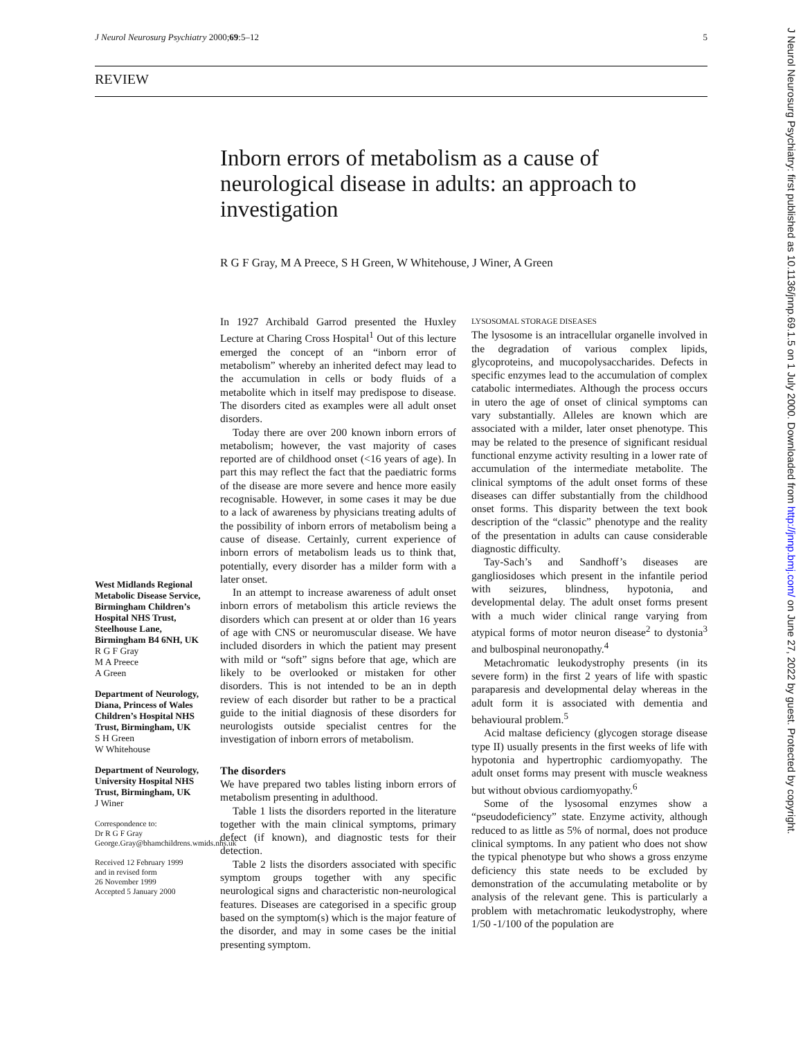J Neurol Neurosurg Psychiatry 2000;69:5–12 5
REVIEW
Inborn errors of metabolism as a cause of neurological disease in adults: an approach to investigation
R G F Gray, M A Preece, S H Green, W Whitehouse, J Winer, A Green
West Midlands Regional Metabolic Disease Service, Birmingham Children’s Hospital NHS Trust, Steelhouse Lane, Birmingham B4 6NH, UK
R G F Gray
M A Preece
A Green
Department of Neurology, Diana, Princess of Wales Children’s Hospital NHS Trust, Birmingham, UK
S H Green
W Whitehouse
Department of Neurology, University Hospital NHS Trust, Birmingham, UK
J Winer
Correspondence to:
Dr R G F Gray
George.Gray@bhamchildrens.wmids.nhs.uk
Received 12 February 1999
and in revised form
26 November 1999
Accepted 5 January 2000
In 1927 Archibald Garrod presented the Huxley Lecture at Charing Cross Hospital<sup>1</sup> Out of this lecture emerged the concept of an “inborn error of metabolism” whereby an inherited defect may lead to the accumulation in cells or body fluids of a metabolite which in itself may predispose to disease. The disorders cited as examples were all adult onset disorders.
Today there are over 200 known inborn errors of metabolism; however, the vast majority of cases reported are of childhood onset (<16 years of age). In part this may reflect the fact that the paediatric forms of the disease are more severe and hence more easily recognisable. However, in some cases it may be due to a lack of awareness by physicians treating adults of the possibility of inborn errors of metabolism being a cause of disease. Certainly, current experience of inborn errors of metabolism leads us to think that, potentially, every disorder has a milder form with a later onset.
In an attempt to increase awareness of adult onset inborn errors of metabolism this article reviews the disorders which can present at or older than 16 years of age with CNS or neuromuscular disease. We have included disorders in which the patient may present with mild or “soft” signs before that age, which are likely to be overlooked or mistaken for other disorders. This is not intended to be an in depth review of each disorder but rather to be a practical guide to the initial diagnosis of these disorders for neurologists outside specialist centres for the investigation of inborn errors of metabolism.
The disorders
We have prepared two tables listing inborn errors of metabolism presenting in adulthood.
Table 1 lists the disorders reported in the literature together with the main clinical symptoms, primary defect (if known), and diagnostic tests for their detection.
Table 2 lists the disorders associated with specific symptom groups together with any specific neurological signs and characteristic non-neurological features. Diseases are categorised in a specific group based on the symptom(s) which is the major feature of the disorder, and may in some cases be the initial presenting symptom.
LYSOSOMAL STORAGE DISEASES
The lysosome is an intracellular organelle involved in the degradation of various complex lipids, glycoproteins, and mucopolysaccharides. Defects in specific enzymes lead to the accumulation of complex catabolic intermediates. Although the process occurs in utero the age of onset of clinical symptoms can vary substantially. Alleles are known which are associated with a milder, later onset phenotype. This may be related to the presence of significant residual functional enzyme activity resulting in a lower rate of accumulation of the intermediate metabolite. The clinical symptoms of the adult onset forms of these diseases can differ substantially from the childhood onset forms. This disparity between the text book description of the “classic” phenotype and the reality of the presentation in adults can cause considerable diagnostic difficulty.
Tay-Sach’s and Sandhoff’s diseases are gangliosidoses which present in the infantile period with seizures, blindness, hypotonia, and developmental delay. The adult onset forms present with a much wider clinical range varying from atypical forms of motor neuron disease<sup>2</sup> to dystonia<sup>3</sup> and bulbospinal neuronopathy.<sup>4</sup>
Metachromatic leukodystrophy presents (in its severe form) in the first 2 years of life with spastic paraparesis and developmental delay whereas in the adult form it is associated with dementia and behavioural problem.<sup>5</sup>
Acid maltase deficiency (glycogen storage disease type II) usually presents in the first weeks of life with hypotonia and hypertrophic cardiomyopathy. The adult onset forms may present with muscle weakness but without obvious cardiomyopathy.<sup>6</sup>
Some of the lysosomal enzymes show a “pseudodeficiency” state. Enzyme activity, although reduced to as little as 5% of normal, does not produce clinical symptoms. In any patient who does not show the typical phenotype but who shows a gross enzyme deficiency this state needs to be excluded by demonstration of the accumulating metabolite or by analysis of the relevant gene. This is particularly a problem with metachromatic leukodystrophy, where 1/50 -1/100 of the population are
J Neurol Neurosurg Psychiatry: first published as 10.1136/jnnp.69.1.5 on 1 July 2000. Downloaded from http://jnnp.bmj.com/ on June 27, 2022 by guest. Protected by copyright.